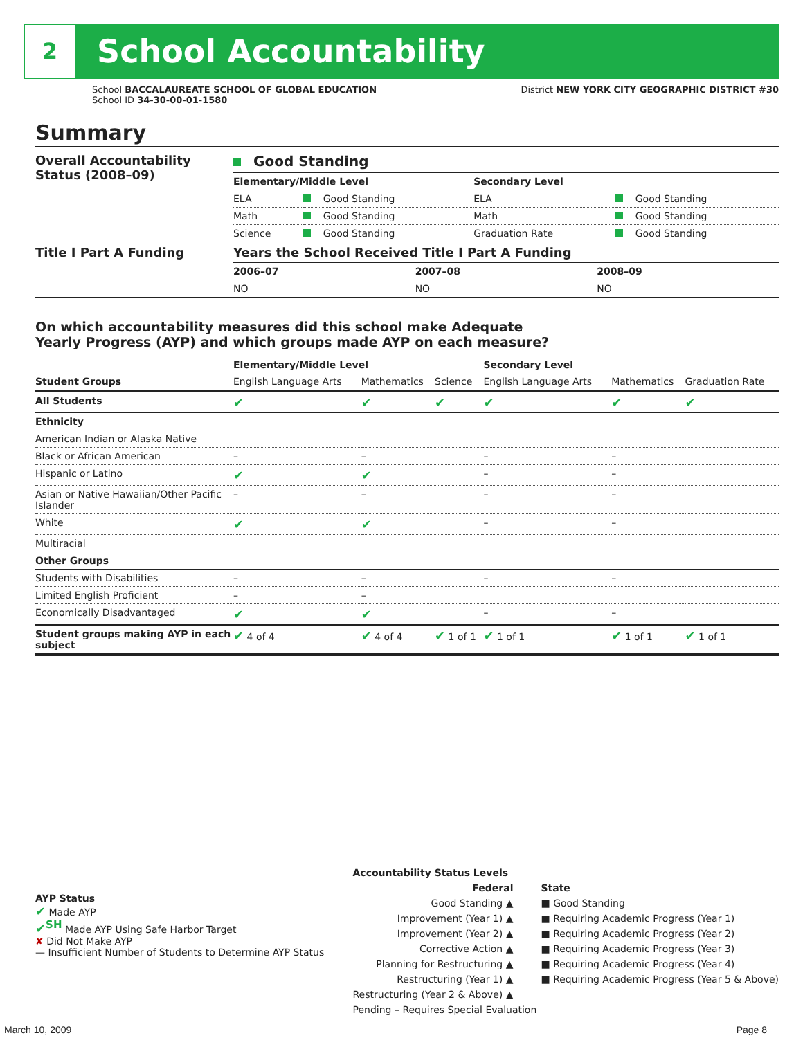2
School Accountability
School BACCALAUREATE SCHOOL OF GLOBAL EDUCATION
School ID 34-30-00-01-1580
District NEW YORK CITY GEOGRAPHIC DISTRICT #30
Summary
| Overall Accountability Status (2008–09) | Good Standing | | | |
| | Elementary/Middle Level | | Secondary Level | |
| | ELA | Good Standing | ELA | Good Standing |
| | Math | Good Standing | Math | Good Standing |
| | Science | Good Standing | Graduation Rate | Good Standing |
| Title I Part A Funding | Years the School Received Title I Part A Funding | | |
| | 2006–07 | 2007–08 | 2008–09 |
| | NO | NO | NO |
On which accountability measures did this school make Adequate
Yearly Progress (AYP) and which groups made AYP on each measure?
| | Elementary/Middle Level | | | Secondary Level | | |
| Student Groups | English Language Arts | Mathematics | Science | English Language Arts | Mathematics | Graduation Rate |
| All Students | ✔ | ✔ | ✔ | ✔ | ✔ | ✔ |
| Ethnicity | | | | | | |
| American Indian or Alaska Native | | | | | | |
| Black or African American | – | – | | – | – | |
| Hispanic or Latino | ✔ | ✔ | | – | – | |
| Asian or Native Hawaiian/Other Pacific Islander | – | – | | – | – | |
| White | ✔ | ✔ | | – | – | |
| Multiracial | | | | | | |
| Other Groups | | | | | | |
| Students with Disabilities | – | – | | – | – | |
| Limited English Proficient | – | – | | | | |
| Economically Disadvantaged | ✔ | ✔ | | – | – | |
| Student groups making AYP in each subject | ✔ 4 of 4 | ✔ 4 of 4 | ✔ 1 of 1 | ✔ 1 of 1 | ✔ 1 of 1 | ✔ 1 of 1 |
AYP Status
✔ Made AYP
✔<sup>SH</sup> Made AYP Using Safe Harbor Target
✘ Did Not Make AYP
— Insufficient Number of Students to Determine AYP Status
Accountability Status Levels
Federal
Good Standing ▲
Improvement (Year 1) ▲
Improvement (Year 2) ▲
Corrective Action ▲
Planning for Restructuring ▲
Restructuring (Year 1) ▲
Restructuring (Year 2 & Above) ▲
State
■ Good Standing
■ Requiring Academic Progress (Year 1)
■ Requiring Academic Progress (Year 2)
■ Requiring Academic Progress (Year 3)
■ Requiring Academic Progress (Year 4)
■ Requiring Academic Progress (Year 5 & Above)
Pending – Requires Special Evaluation
March 10, 2009 Page 8